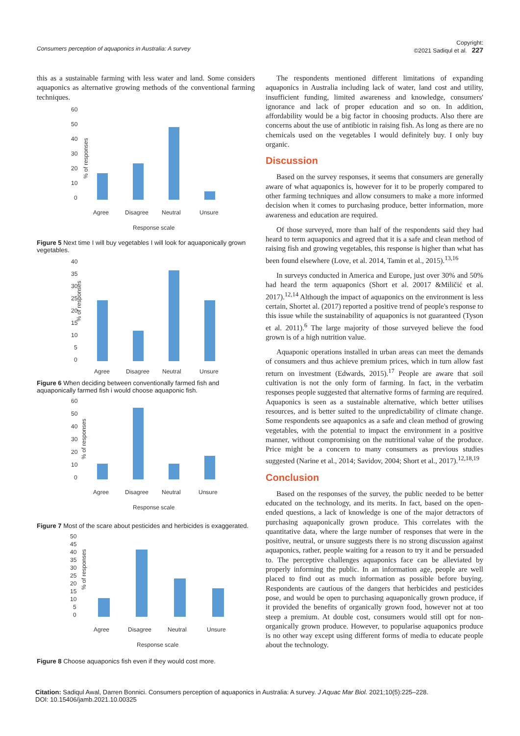Consumers perception of aquaponics in Australia: A survey Copyright:
©2021 Sadiqul et al. 227
this as a sustainable farming with less water and land. Some considers aquaponics as alternative growing methods of the conventional farming techniques.
% of responses
60
50
40
30
20
10
0
Agree
Disagree
Neutral
Unsure
Response scale
Figure 5 Next time I will buy vegetables I will look for aquaponically grown vegetables.
% of responses
40
35
30
25
20
15
10
5
0
Agree
Disagree
Neutral
Unsure
Figure 6 When deciding between conventionally farmed fish and aquaponically farmed fish i would choose aquaponic fish.
% of responses
60
50
40
30
20
10
0
Agree
Disagree
Neutral
Unsure
Response scale
Figure 7 Most of the scare about pesticides and herbicides is exaggerated.
% of responses
50
45
40
35
30
25
20
15
10
5
0
Agree
Disagree
Neutral
Unsure
Response scale
Figure 8 Choose aquaponics fish even if they would cost more.
The respondents mentioned different limitations of expanding aquaponics in Australia including lack of water, land cost and utility, insufficient funding, limited awareness and knowledge, consumers' ignorance and lack of proper education and so on. In addition, affordability would be a big factor in choosing products. Also there are concerns about the use of antibiotic in raising fish. As long as there are no chemicals used on the vegetables I would definitely buy. I only buy organic.
Discussion
Based on the survey responses, it seems that consumers are generally aware of what aquaponics is, however for it to be properly compared to other farming techniques and allow consumers to make a more informed decision when it comes to purchasing produce, better information, more awareness and education are required.
Of those surveyed, more than half of the respondents said they had heard to term aquaponics and agreed that it is a safe and clean method of raising fish and growing vegetables, this response is higher than what has been found elsewhere (Love, et al. 2014, Tamin et al., 2015).<sup>13,16</sup>
In surveys conducted in America and Europe, just over 30% and 50% had heard the term aquaponics (Short et al. 20017 &Miličić et al. 2017).<sup>12,14</sup> Although the impact of aquaponics on the environment is less certain, Shortet al. (2017) reported a positive trend of people's response to this issue while the sustainability of aquaponics is not guaranteed (Tyson et al. 2011).<sup>6</sup> The large majority of those surveyed believe the food grown is of a high nutrition value.
Aquaponic operations installed in urban areas can meet the demands of consumers and thus achieve premium prices, which in turn allow fast return on investment (Edwards, 2015).<sup>17</sup> People are aware that soil cultivation is not the only form of farming. In fact, in the verbatim responses people suggested that alternative forms of farming are required. Aquaponics is seen as a sustainable alternative, which better utilises resources, and is better suited to the unpredictability of climate change. Some respondents see aquaponics as a safe and clean method of growing vegetables, with the potential to impact the environment in a positive manner, without compromising on the nutritional value of the produce. Price might be a concern to many consumers as previous studies suggested (Narine et al., 2014; Savidov, 2004; Short et al., 2017).<sup>12,18,19</sup>
Conclusion
Based on the responses of the survey, the public needed to be better educated on the technology, and its merits. In fact, based on the open-ended questions, a lack of knowledge is one of the major detractors of purchasing aquaponically grown produce. This correlates with the quantitative data, where the large number of responses that were in the positive, neutral, or unsure suggests there is no strong discussion against aquaponics, rather, people waiting for a reason to try it and be persuaded to. The perceptive challenges aquaponics face can be alleviated by properly informing the public. In an information age, people are well placed to find out as much information as possible before buying. Respondents are cautious of the dangers that herbicides and pesticides pose, and would be open to purchasing aquaponically grown produce, if it provided the benefits of organically grown food, however not at too steep a premium. At double cost, consumers would still opt for non-organically grown produce. However, to popularise aquaponics produce is no other way except using different forms of media to educate people about the technology.
Citation: Sadiqul Awal, Darren Bonnici. Consumers perception of aquaponics in Australia: A survey. J Aquac Mar Biol. 2021;10(5):225‒228.
DOI: 10.15406/jamb.2021.10.00325